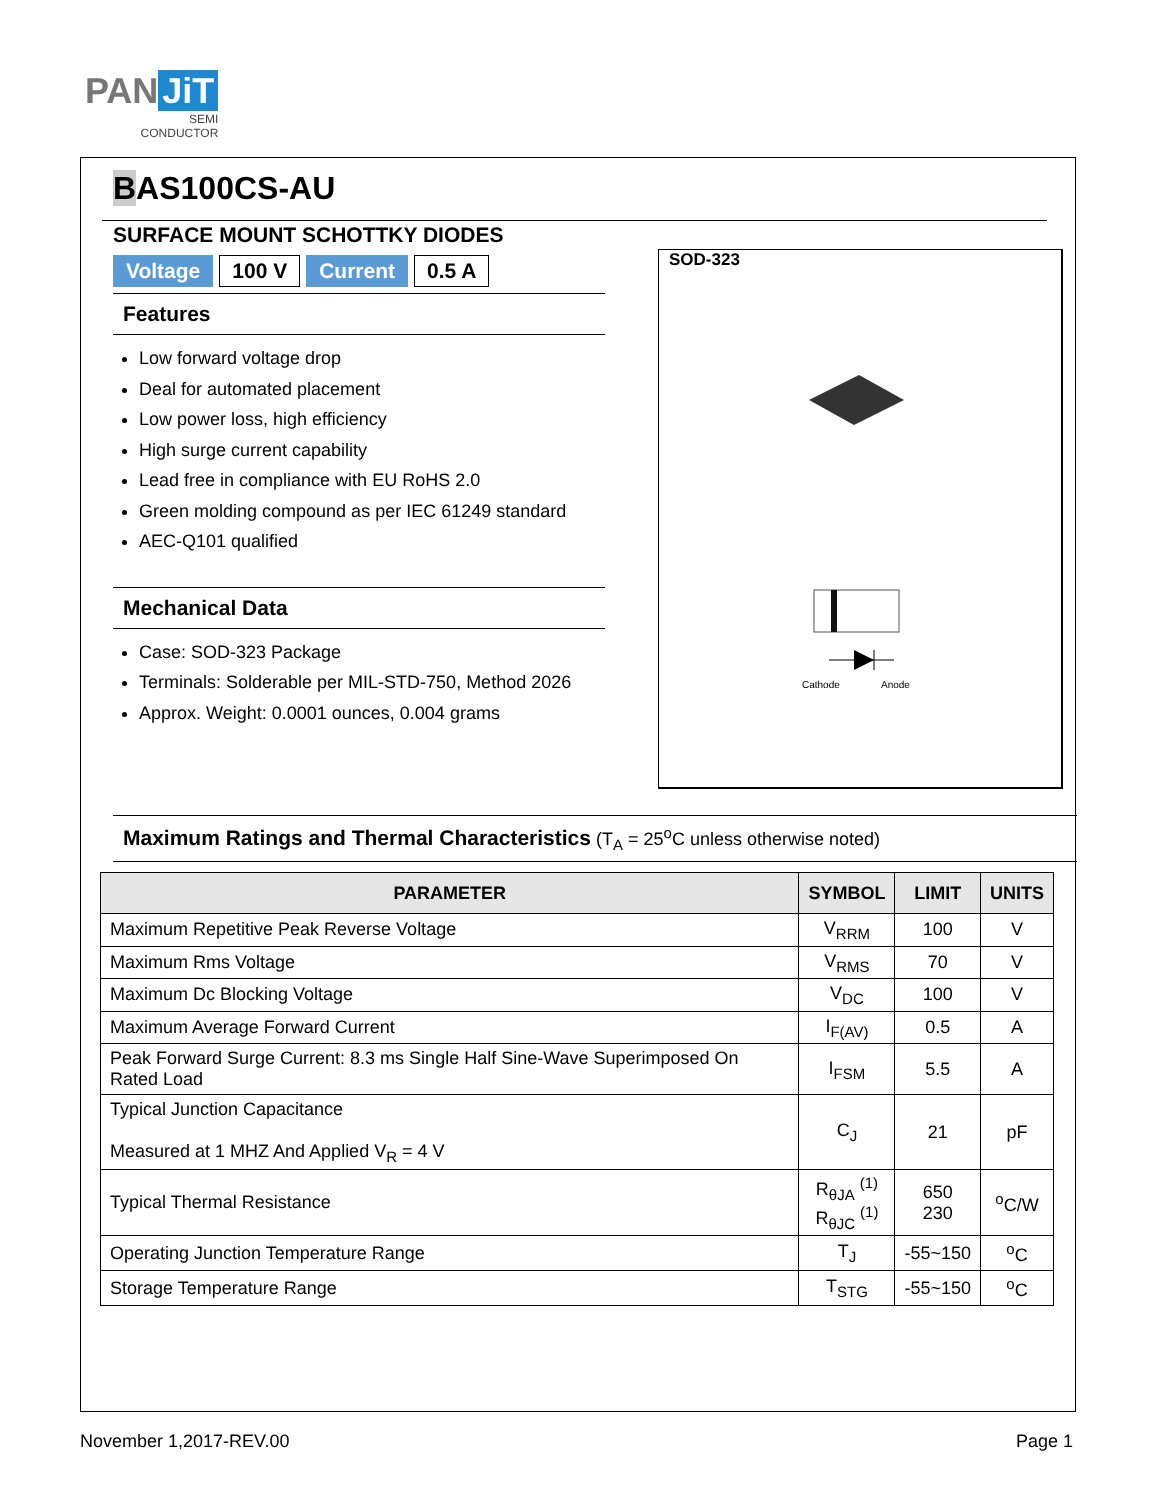PAN JiT
SEMI
CONDUCTOR
BAS100CS-AU
SURFACE MOUNT SCHOTTKY DIODES
Voltage 100 V Current 0.5 A
Features
Low forward voltage drop
Deal for automated placement
Low power loss, high efficiency
High surge current capability
Lead free in compliance with EU RoHS 2.0
Green molding compound as per IEC 61249 standard
AEC-Q101 qualified
Mechanical Data
Case: SOD-323 Package
Terminals: Solderable per MIL-STD-750, Method 2026
Approx. Weight: 0.0001 ounces, 0.004 grams
SOD-323
Cathode
Anode
Maximum Ratings and Thermal Characteristics (T<sub>A</sub> = 25<sup>o</sup>C unless otherwise noted)
| PARAMETER | SYMBOL | LIMIT | UNITS |
| --- | --- | --- | --- |
| Maximum Repetitive Peak Reverse Voltage | V<sub>RRM</sub> | 100 | V |
| Maximum Rms Voltage | V<sub>RMS</sub> | 70 | V |
| Maximum Dc Blocking Voltage | V<sub>DC</sub> | 100 | V |
| Maximum Average Forward Current | I<sub>F(AV)</sub> | 0.5 | A |
| Peak Forward Surge Current: 8.3 ms Single Half Sine-Wave Superimposed On Rated Load | I<sub>FSM</sub> | 5.5 | A |
| Typical Junction Capacitance Measured at 1 MHZ And Applied V<sub>R</sub> = 4 V | C<sub>J</sub> | 21 | pF |
| Typical Thermal Resistance | R<sub>θJA</sub> <sup>(1)</sup> R<sub>θJC</sub> <sup>(1)</sup> | 650 230 | <sup>o</sup> C/W |
| Operating Junction Temperature Range | T<sub>J</sub> | -55~150 | <sup>o</sup> C |
| Storage Temperature Range | T<sub>STG</sub> | -55~150 | <sup>o</sup> C |
November 1,2017-REV.00 Page 1